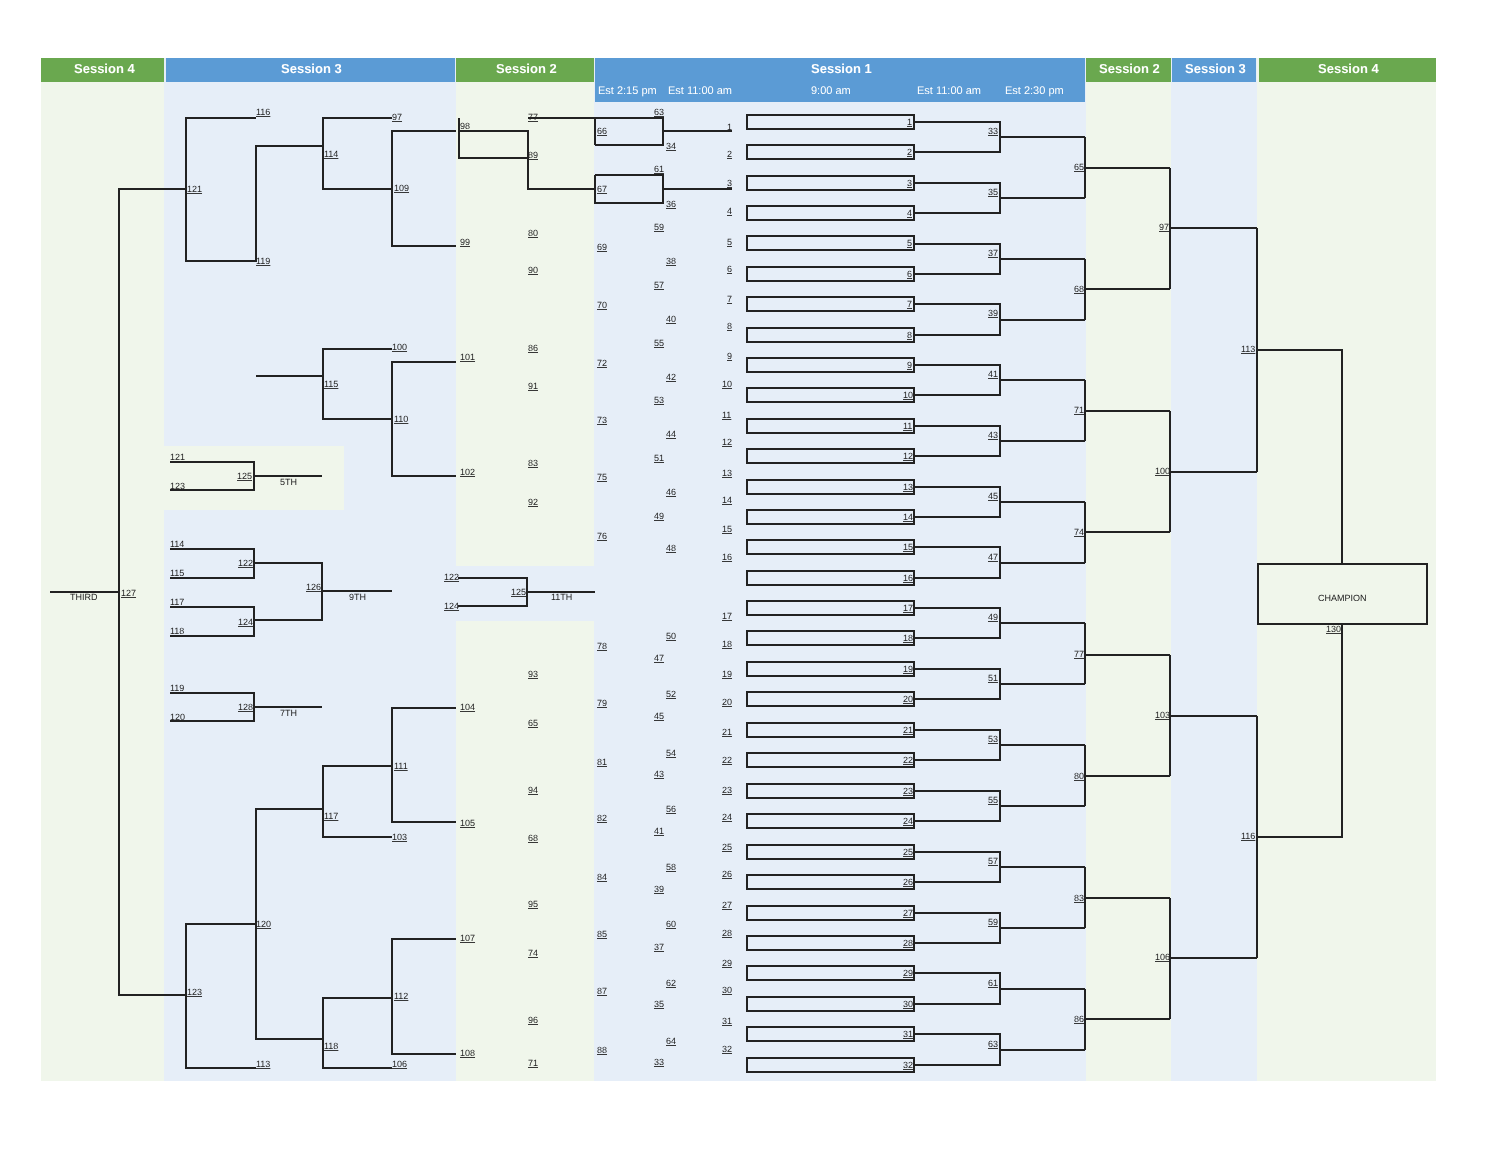Session 4
Session 3
Session 2
Session 1
Session 2
Session 3
Session 4
Est 2:15 pm
Est 11:00 am
9:00 am
Est 11:00 am
Est 2:30 pm
1
2
3
4
5
6
7
8
9
10
11
12
13
14
15
16
17
18
19
20
21
22
23
24
25
26
27
28
29
30
31
32
33
35
37
39
41
43
45
47
49
51
53
55
57
59
61
63
65
68
71
74
77
80
83
86
97
100
103
106
113
116
CHAMPION
130
1
2
3
4
5
6
7
8
9
10
11
12
13
14
15
16
17
18
19
20
21
22
23
24
25
26
27
28
29
30
31
32
63
34
61
36
59
38
57
40
55
42
53
44
51
46
49
48
50
47
52
45
54
43
56
41
58
39
60
37
62
35
64
33
66
67
69
70
72
73
75
76
78
79
81
82
84
85
87
88
77
89
98
80
90
99
86
91
101
83
92
102
93
65
104
94
68
105
95
74
107
96
71
108
122
124
125
11TH
97
114
109
116
121
119
100
115
110
111
117
103
120
112
118
106
123
113
127
THIRD
121
123
125
5TH
114
115
122
117
118
124
126
9TH
119
120
128
7TH